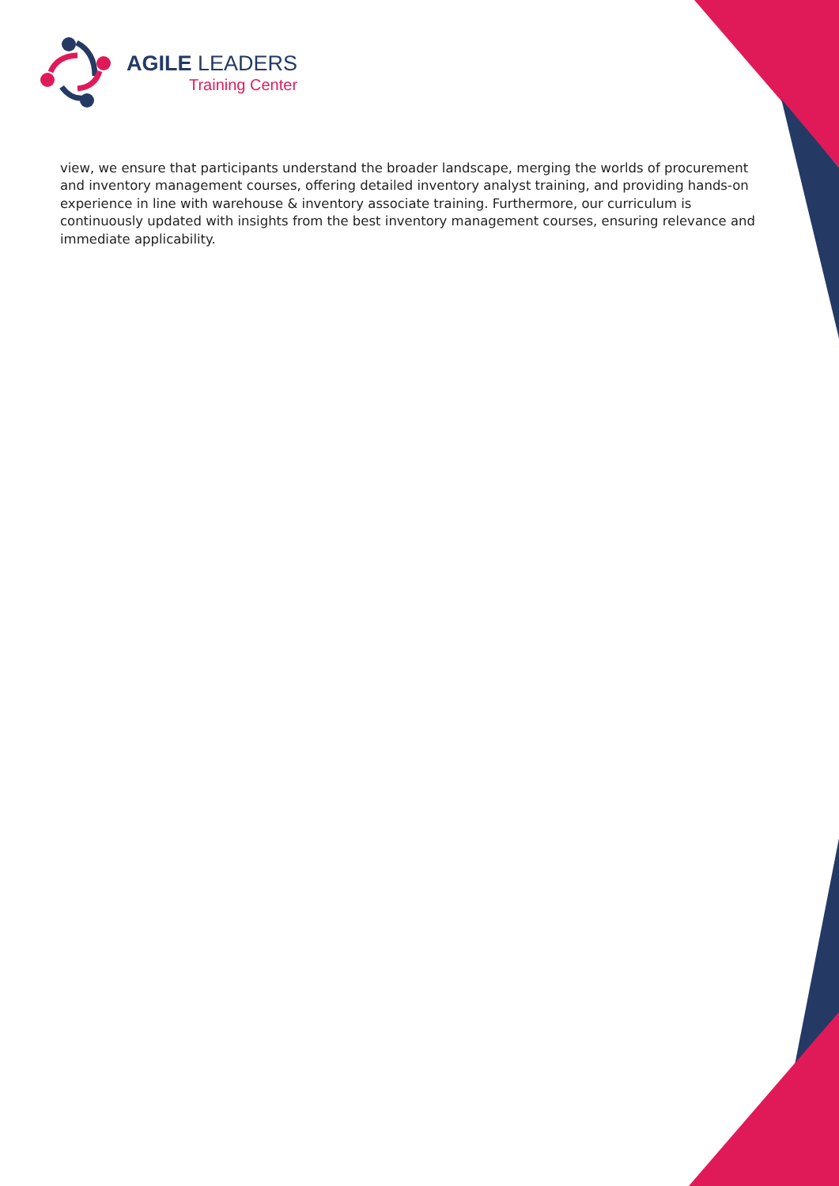AGILE LEADERS
Training Center
view, we ensure that participants understand the broader landscape, merging the worlds of procurement and inventory management courses, offering detailed inventory analyst training, and providing hands-on experience in line with warehouse & inventory associate training. Furthermore, our curriculum is continuously updated with insights from the best inventory management courses, ensuring relevance and immediate applicability.